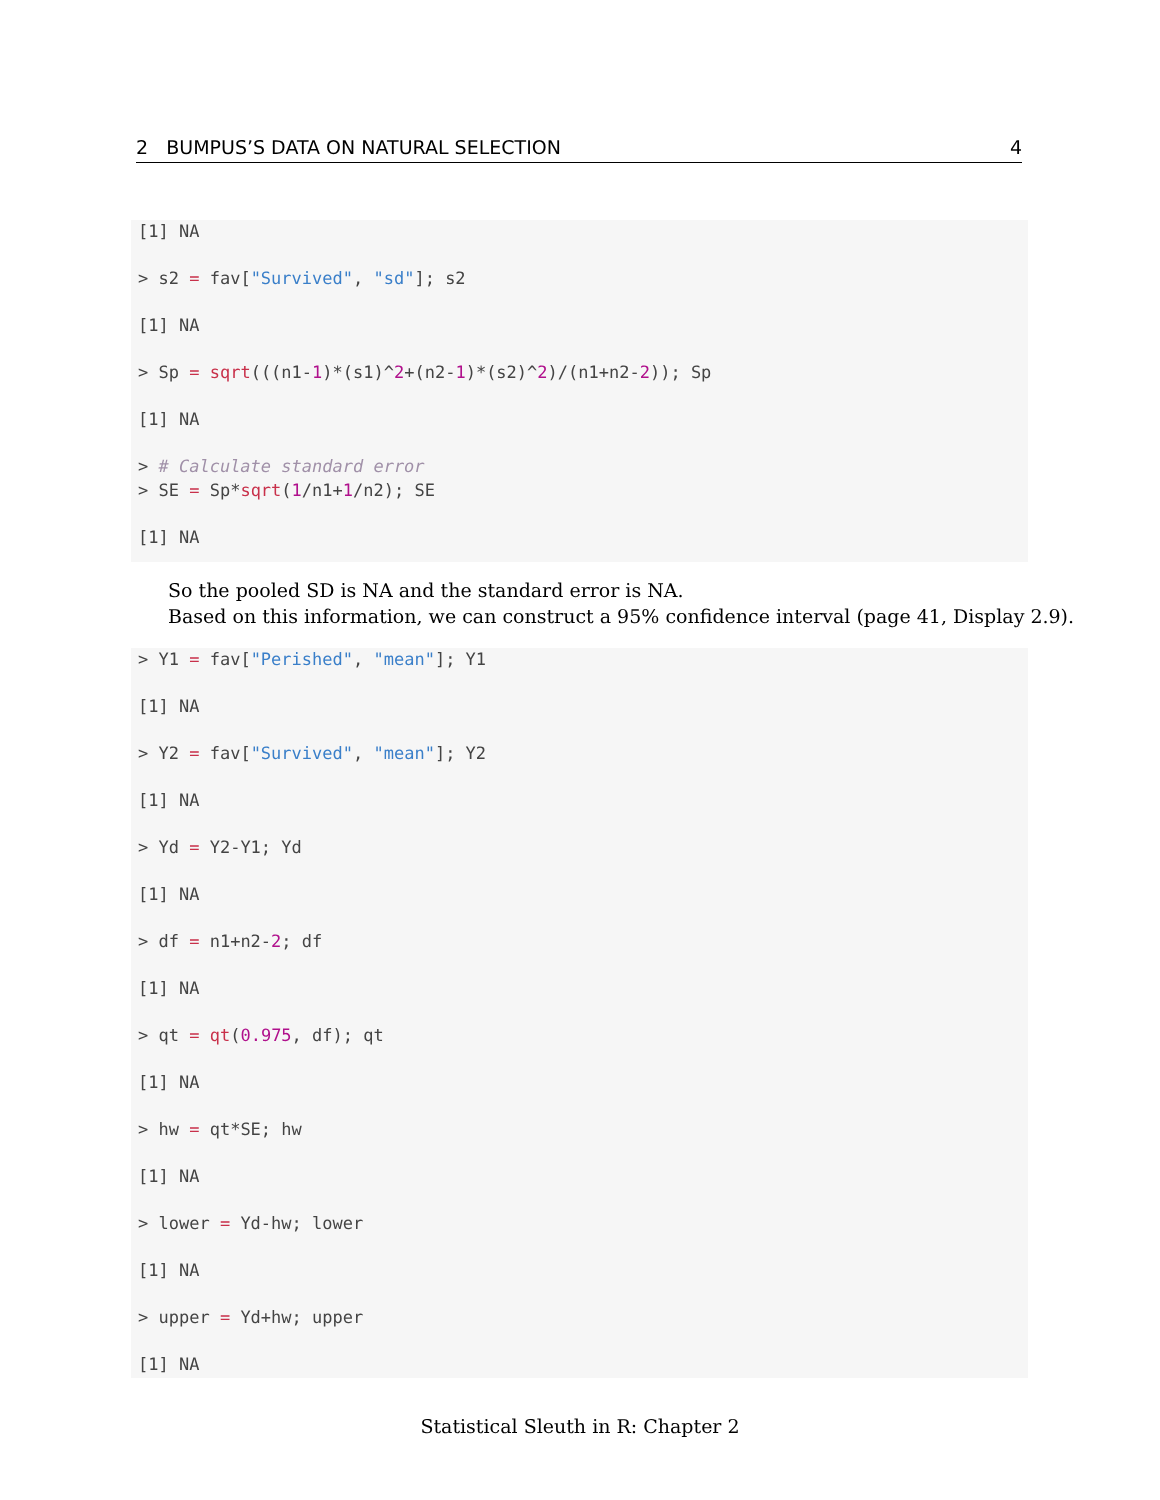2 BUMPUS’S DATA ON NATURAL SELECTION 4
[1] NA
> s2 = fav["Survived", "sd"]; s2
[1] NA
> Sp = sqrt(((n1-1)*(s1)^2+(n2-1)*(s2)^2)/(n1+n2-2)); Sp
[1] NA
> # Calculate standard error
> SE = Sp*sqrt(1/n1+1/n2); SE
[1] NA
So the pooled SD is NA and the standard error is NA.
Based on this information, we can construct a 95% confidence interval (page 41, Display 2.9).
> Y1 = fav["Perished", "mean"]; Y1
[1] NA
> Y2 = fav["Survived", "mean"]; Y2
[1] NA
> Yd = Y2-Y1; Yd
[1] NA
> df = n1+n2-2; df
[1] NA
> qt = qt(0.975, df); qt
[1] NA
> hw = qt*SE; hw
[1] NA
> lower = Yd-hw; lower
[1] NA
> upper = Yd+hw; upper
[1] NA
Statistical Sleuth in R: Chapter 2